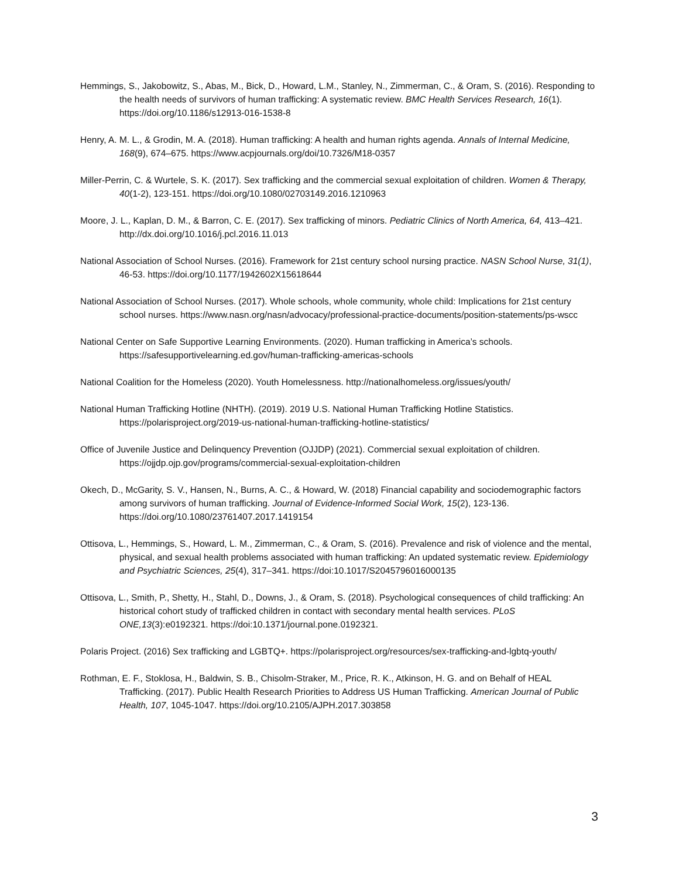Hemmings, S., Jakobowitz, S., Abas, M., Bick, D., Howard, L.M., Stanley, N., Zimmerman, C., & Oram, S. (2016). Responding to the health needs of survivors of human trafficking: A systematic review. BMC Health Services Research, 16(1). https://doi.org/10.1186/s12913-016-1538-8
Henry, A. M. L., & Grodin, M. A. (2018). Human trafficking: A health and human rights agenda. Annals of Internal Medicine, 168(9), 674–675. https://www.acpjournals.org/doi/10.7326/M18-0357
Miller-Perrin, C. & Wurtele, S. K. (2017). Sex trafficking and the commercial sexual exploitation of children. Women & Therapy, 40(1-2), 123-151. https://doi.org/10.1080/02703149.2016.1210963
Moore, J. L., Kaplan, D. M., & Barron, C. E. (2017). Sex trafficking of minors. Pediatric Clinics of North America, 64, 413–421. http://dx.doi.org/10.1016/j.pcl.2016.11.013
National Association of School Nurses. (2016). Framework for 21st century school nursing practice. NASN School Nurse, 31(1), 46-53. https://doi.org/10.1177/1942602X15618644
National Association of School Nurses. (2017). Whole schools, whole community, whole child: Implications for 21st century school nurses. https://www.nasn.org/nasn/advocacy/professional-practice-documents/position-statements/ps-wscc
National Center on Safe Supportive Learning Environments. (2020). Human trafficking in America’s schools. https://safesupportivelearning.ed.gov/human-trafficking-americas-schools
National Coalition for the Homeless (2020). Youth Homelessness. http://nationalhomeless.org/issues/youth/
National Human Trafficking Hotline (NHTH). (2019). 2019 U.S. National Human Trafficking Hotline Statistics. https://polarisproject.org/2019-us-national-human-trafficking-hotline-statistics/
Office of Juvenile Justice and Delinquency Prevention (OJJDP) (2021). Commercial sexual exploitation of children. https://ojjdp.ojp.gov/programs/commercial-sexual-exploitation-children
Okech, D., McGarity, S. V., Hansen, N., Burns, A. C., & Howard, W. (2018) Financial capability and sociodemographic factors among survivors of human trafficking. Journal of Evidence-Informed Social Work, 15(2), 123-136. https://doi.org/10.1080/23761407.2017.1419154
Ottisova, L., Hemmings, S., Howard, L. M., Zimmerman, C., & Oram, S. (2016). Prevalence and risk of violence and the mental, physical, and sexual health problems associated with human trafficking: An updated systematic review. Epidemiology and Psychiatric Sciences, 25(4), 317–341. https://doi:10.1017/S2045796016000135
Ottisova, L., Smith, P., Shetty, H., Stahl, D., Downs, J., & Oram, S. (2018). Psychological consequences of child trafficking: An historical cohort study of trafficked children in contact with secondary mental health services. PLoS ONE,13(3):e0192321. https://doi:10.1371/journal.pone.0192321.
Polaris Project. (2016) Sex trafficking and LGBTQ+. https://polarisproject.org/resources/sex-trafficking-and-lgbtq-youth/
Rothman, E. F., Stoklosa, H., Baldwin, S. B., Chisolm-Straker, M., Price, R. K., Atkinson, H. G. and on Behalf of HEAL Trafficking. (2017). Public Health Research Priorities to Address US Human Trafficking. American Journal of Public Health, 107, 1045-1047. https://doi.org/10.2105/AJPH.2017.303858
3